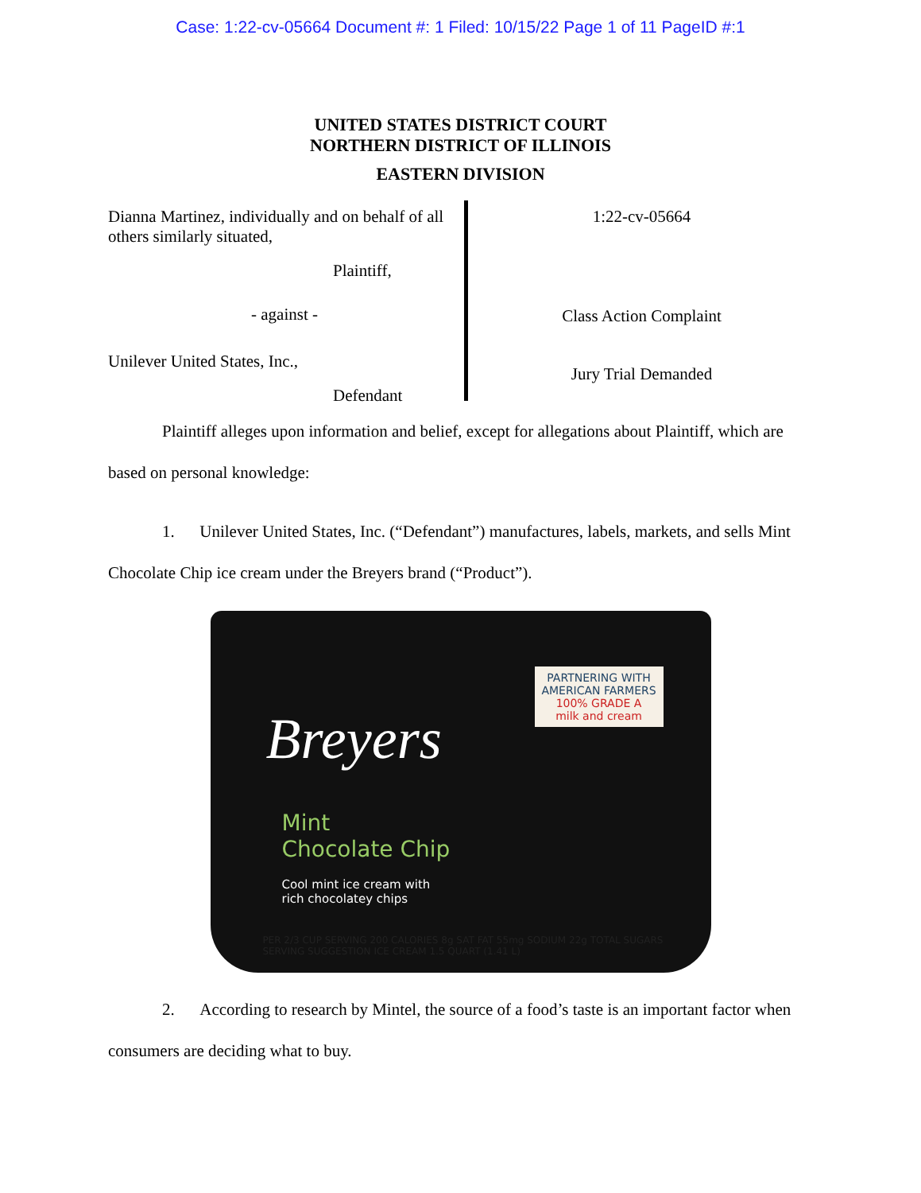Case: 1:22-cv-05664 Document #: 1 Filed: 10/15/22 Page 1 of 11 PageID #:1
UNITED STATES DISTRICT COURT
NORTHERN DISTRICT OF ILLINOIS
EASTERN DIVISION
Dianna Martinez, individually and on behalf of all others similarly situated,
Plaintiff,
- against -
Unilever United States, Inc.,
Defendant
1:22-cv-05664
Class Action Complaint
Jury Trial Demanded
Plaintiff alleges upon information and belief, except for allegations about Plaintiff, which are based on personal knowledge:
1. Unilever United States, Inc. (“Defendant”) manufactures, labels, markets, and sells Mint Chocolate Chip ice cream under the Breyers brand (“Product”).
Breyers
Mint
Chocolate Chip
Cool mint ice cream with
rich chocolatey chips
PARTNERING WITH AMERICAN FARMERS
100% GRADE A
milk and cream
PER 2/3 CUP SERVING 200 CALORIES 8g SAT FAT 55mg SODIUM 22g TOTAL SUGARS
SERVING SUGGESTION ICE CREAM 1.5 QUART (1.41 L)
2. According to research by Mintel, the source of a food’s taste is an important factor when consumers are deciding what to buy.